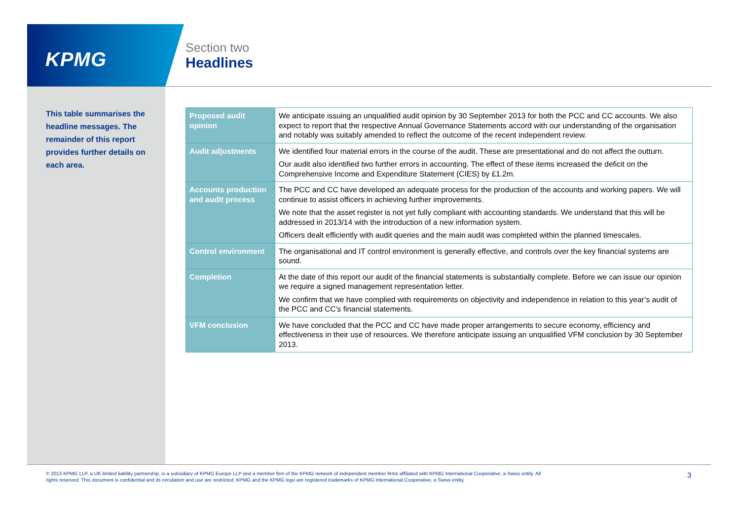KPMG
Section two
Headlines
This table summarises the headline messages. The remainder of this report provides further details on each area.
| Proposed audit opinion | We anticipate issuing an unqualified audit opinion by 30 September 2013 for both the PCC and CC accounts. We also expect to report that the respective Annual Governance Statements accord with our understanding of the organisation and notably was suitably amended to reflect the outcome of the recent independent review. |
| Audit adjustments | We identified four material errors in the course of the audit. These are presentational and do not affect the outturn. Our audit also identified two further errors in accounting. The effect of these items increased the deficit on the Comprehensive Income and Expenditure Statement (CIES) by £1.2m. |
| Accounts production and audit process | The PCC and CC have developed an adequate process for the production of the accounts and working papers. We will continue to assist officers in achieving further improvements. We note that the asset register is not yet fully compliant with accounting standards. We understand that this will be addressed in 2013/14 with the introduction of a new information system. Officers dealt efficiently with audit queries and the main audit was completed within the planned timescales. |
| Control environment | The organisational and IT control environment is generally effective, and controls over the key financial systems are sound. |
| Completion | At the date of this report our audit of the financial statements is substantially complete. Before we can issue our opinion we require a signed management representation letter. We confirm that we have complied with requirements on objectivity and independence in relation to this year’s audit of the PCC and CC’s financial statements. |
| VFM conclusion | We have concluded that the PCC and CC have made proper arrangements to secure economy, efficiency and effectiveness in their use of resources. We therefore anticipate issuing an unqualified VFM conclusion by 30 September 2013. |
© 2013 KPMG LLP, a UK limited liability partnership, is a subsidiary of KPMG Europe LLP and a member firm of the KPMG network of independent member firms affiliated with KPMG International Cooperative, a Swiss entity. All rights reserved. This document is confidential and its circulation and use are restricted. KPMG and the KPMG logo are registered trademarks of KPMG International Cooperative, a Swiss entity.
3